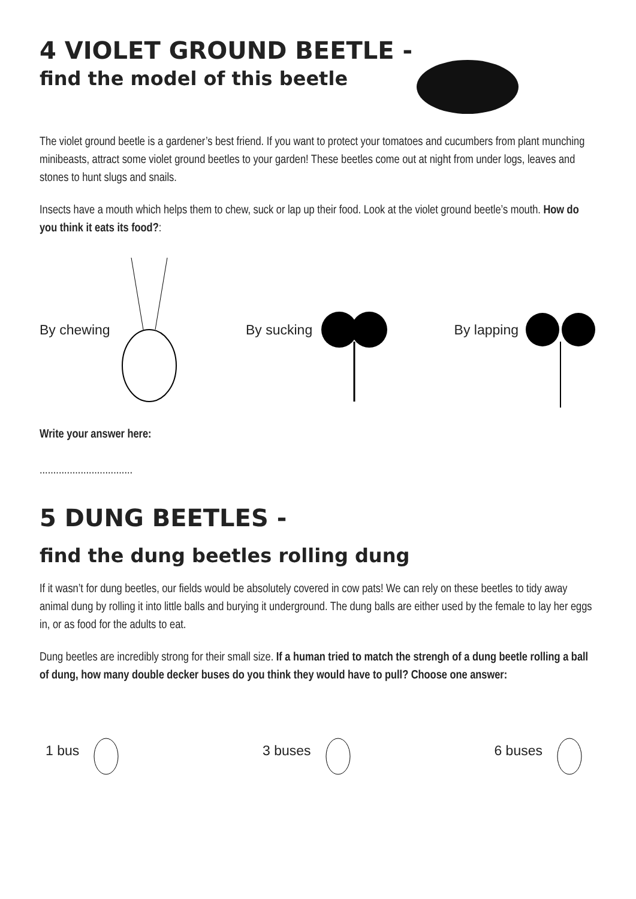4 VIOLET GROUND BEETLE -
find the model of this beetle
The violet ground beetle is a gardener’s best friend. If you want to protect your tomatoes and cucumbers from plant munching minibeasts, attract some violet ground beetles to your garden! These beetles come out at night from under logs, leaves and stones to hunt slugs and snails.
Insects have a mouth which helps them to chew, suck or lap up their food. Look at the violet ground beetle’s mouth. How do you think it eats its food?:
By chewing By sucking By lapping
Write your answer here:
..................................
5 DUNG BEETLES -
find the dung beetles rolling dung
If it wasn’t for dung beetles, our fields would be absolutely covered in cow pats! We can rely on these beetles to tidy away animal dung by rolling it into little balls and burying it underground. The dung balls are either used by the female to lay her eggs in, or as food for the adults to eat.
Dung beetles are incredibly strong for their small size. If a human tried to match the strengh of a dung beetle rolling a ball of dung, how many double decker buses do you think they would have to pull? Choose one answer:
1 bus 3 buses 6 buses